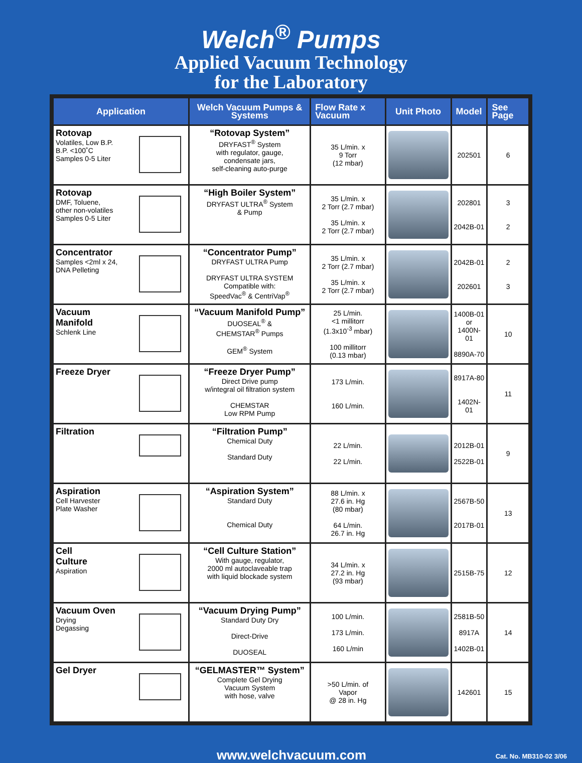Welch<sup>®</sup> Pumps
Applied Vacuum Technology
for the Laboratory
| Application | Welch Vacuum Pumps & Systems | Flow Rate x Vacuum | Unit Photo | Model | See Page |
| --- | --- | --- | --- | --- | --- |
| Rotovap Volatiles, Low B.P. B.P. <100˚C Samples 0-5 Liter | “Rotovap System” DRYFAST<sup>®</sup> System with regulator, gauge, condensate jars, self-cleaning auto-purge | 35 L/min. x 9 Torr (12 mbar) | | 202501 | 6 |
| Rotovap DMF, Toluene, other non-volatiles Samples 0-5 Liter | “High Boiler System” DRYFAST ULTRA<sup>®</sup> System & Pump | 35 L/min. x 2 Torr (2.7 mbar) 35 L/min. x 2 Torr (2.7 mbar) | | 202801 2042B-01 | 3 2 |
| Concentrator Samples <2ml x 24, DNA Pelleting | “Concentrator Pump” DRYFAST ULTRA Pump DRYFAST ULTRA SYSTEM Compatible with: SpeedVac<sup>®</sup> & CentriVap<sup>®</sup> | 35 L/min. x 2 Torr (2.7 mbar) 35 L/min. x 2 Torr (2.7 mbar) | | 2042B-01 202601 | 2 3 |
| Vacuum Manifold Schlenk Line | “Vacuum Manifold Pump” DUOSEAL<sup>®</sup> & CHEMSTAR<sup>®</sup> Pumps GEM<sup>®</sup> System | 25 L/min. <1 millitorr (1.3x10<sup>-3</sup> mbar) 100 millitorr (0.13 mbar) | | 1400B-01 or 1400N-01 8890A-70 | 10 |
| Freeze Dryer | “Freeze Dryer Pump” Direct Drive pump w/integral oil filtration system CHEMSTAR Low RPM Pump | 173 L/min. 160 L/min. | | 8917A-80 1402N-01 | 11 |
| Filtration | “Filtration Pump” Chemical Duty Standard Duty | 22 L/min. 22 L/min. | | 2012B-01 2522B-01 | 9 |
| Aspiration Cell Harvester Plate Washer | “Aspiration System” Standard Duty Chemical Duty | 88 L/min. x 27.6 in. Hg (80 mbar) 64 L/min. 26.7 in. Hg | | 2567B-50 2017B-01 | 13 |
| Cell Culture Aspiration | “Cell Culture Station” With gauge, regulator, 2000 ml autoclaveable trap with liquid blockade system | 34 L/min. x 27.2 in. Hg (93 mbar) | | 2515B-75 | 12 |
| Vacuum Oven Drying Degassing | “Vacuum Drying Pump” Standard Duty Dry Direct-Drive DUOSEAL | 100 L/min. 173 L/min. 160 L/min | | 2581B-50 8917A 1402B-01 | 14 |
| Gel Dryer | “GELMASTER™ System” Complete Gel Drying Vacuum System with hose, valve | >50 L/min. of Vapor @ 28 in. Hg | | 142601 | 15 |
www.welchvacuum.com Cat. No. MB310-02 3/06